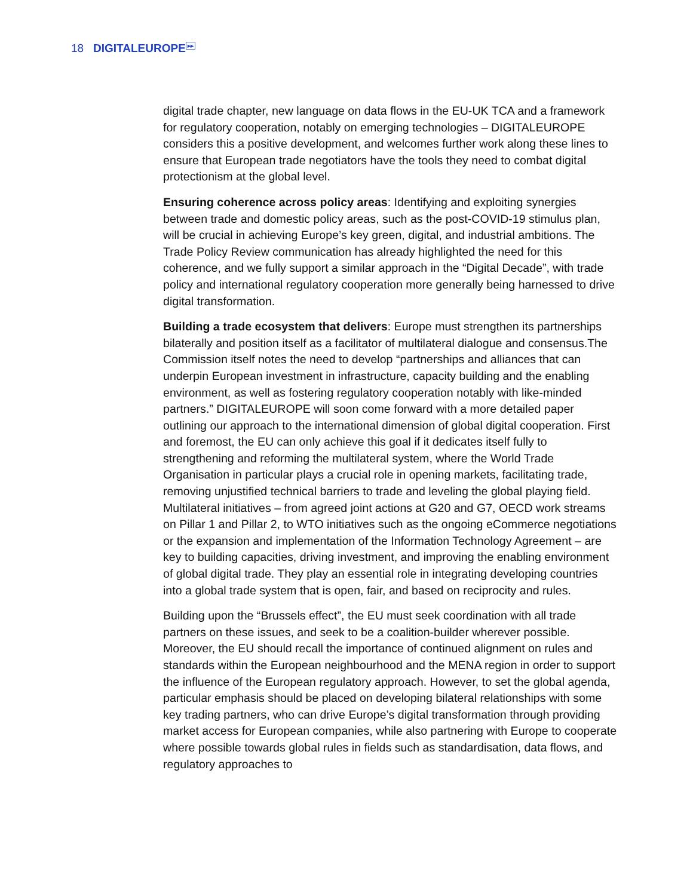18
DIGITALEUROPE<sup>▸▸</sup>
digital trade chapter, new language on data flows in the EU-UK TCA and a framework for regulatory cooperation, notably on emerging technologies – DIGITALEUROPE considers this a positive development, and welcomes further work along these lines to ensure that European trade negotiators have the tools they need to combat digital protectionism at the global level.
Ensuring coherence across policy areas: Identifying and exploiting synergies between trade and domestic policy areas, such as the post-COVID-19 stimulus plan, will be crucial in achieving Europe’s key green, digital, and industrial ambitions. The Trade Policy Review communication has already highlighted the need for this coherence, and we fully support a similar approach in the “Digital Decade”, with trade policy and international regulatory cooperation more generally being harnessed to drive digital transformation.
Building a trade ecosystem that delivers: Europe must strengthen its partnerships bilaterally and position itself as a facilitator of multilateral dialogue and consensus.The Commission itself notes the need to develop “partnerships and alliances that can underpin European investment in infrastructure, capacity building and the enabling environment, as well as fostering regulatory cooperation notably with like-minded partners.” DIGITALEUROPE will soon come forward with a more detailed paper outlining our approach to the international dimension of global digital cooperation. First and foremost, the EU can only achieve this goal if it dedicates itself fully to strengthening and reforming the multilateral system, where the World Trade Organisation in particular plays a crucial role in opening markets, facilitating trade, removing unjustified technical barriers to trade and leveling the global playing field. Multilateral initiatives – from agreed joint actions at G20 and G7, OECD work streams on Pillar 1 and Pillar 2, to WTO initiatives such as the ongoing eCommerce negotiations or the expansion and implementation of the Information Technology Agreement – are key to building capacities, driving investment, and improving the enabling environment of global digital trade. They play an essential role in integrating developing countries into a global trade system that is open, fair, and based on reciprocity and rules.
Building upon the “Brussels effect”, the EU must seek coordination with all trade partners on these issues, and seek to be a coalition-builder wherever possible. Moreover, the EU should recall the importance of continued alignment on rules and standards within the European neighbourhood and the MENA region in order to support the influence of the European regulatory approach. However, to set the global agenda, particular emphasis should be placed on developing bilateral relationships with some key trading partners, who can drive Europe’s digital transformation through providing market access for European companies, while also partnering with Europe to cooperate where possible towards global rules in fields such as standardisation, data flows, and regulatory approaches to